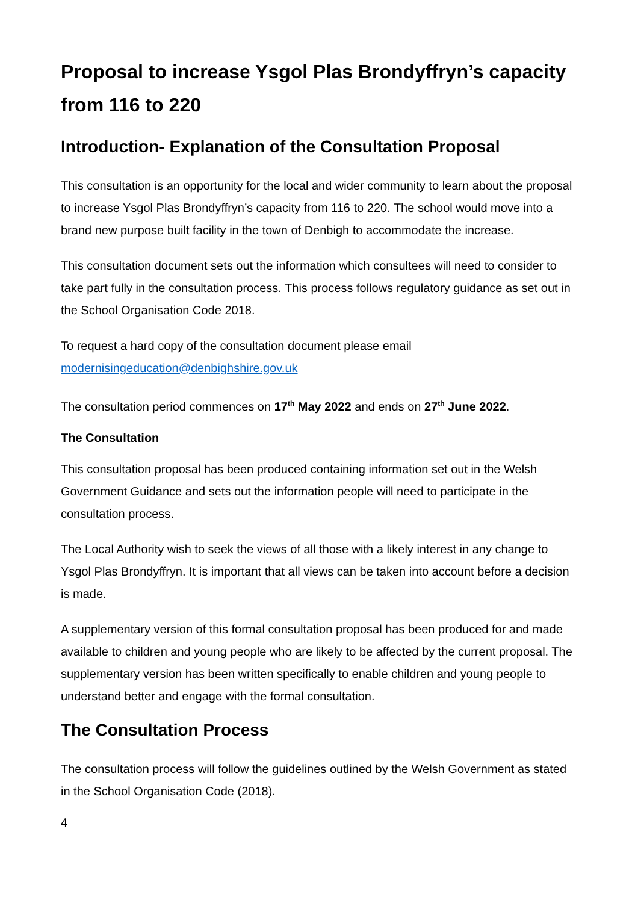Proposal to increase Ysgol Plas Brondyffryn’s capacity from 116 to 220
Introduction- Explanation of the Consultation Proposal
This consultation is an opportunity for the local and wider community to learn about the proposal to increase Ysgol Plas Brondyffryn’s capacity from 116 to 220. The school would move into a brand new purpose built facility in the town of Denbigh to accommodate the increase.
This consultation document sets out the information which consultees will need to consider to take part fully in the consultation process. This process follows regulatory guidance as set out in the School Organisation Code 2018.
To request a hard copy of the consultation document please email modernisingeducation@denbighshire.gov.uk
The consultation period commences on 17<sup>th</sup> May 2022 and ends on 27<sup>th</sup> June 2022.
The Consultation
This consultation proposal has been produced containing information set out in the Welsh Government Guidance and sets out the information people will need to participate in the consultation process.
The Local Authority wish to seek the views of all those with a likely interest in any change to Ysgol Plas Brondyffryn. It is important that all views can be taken into account before a decision is made.
A supplementary version of this formal consultation proposal has been produced for and made available to children and young people who are likely to be affected by the current proposal. The supplementary version has been written specifically to enable children and young people to understand better and engage with the formal consultation.
The Consultation Process
The consultation process will follow the guidelines outlined by the Welsh Government as stated in the School Organisation Code (2018).
4